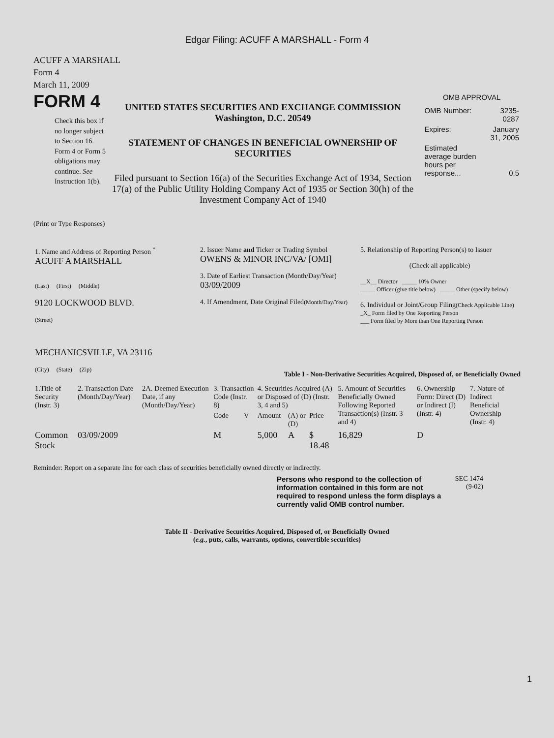Edgar Filing: ACUFF A MARSHALL - Form 4
ACUFF A MARSHALL
Form 4
March 11, 2009
FORM 4
Check this box if no longer subject to Section 16. Form 4 or Form 5 obligations may continue. See Instruction 1(b).
UNITED STATES SECURITIES AND EXCHANGE COMMISSION
Washington, D.C. 20549
STATEMENT OF CHANGES IN BENEFICIAL OWNERSHIP OF SECURITIES
Filed pursuant to Section 16(a) of the Securities Exchange Act of 1934, Section 17(a) of the Public Utility Holding Company Act of 1935 or Section 30(h) of the Investment Company Act of 1940
OMB APPROVAL
| OMB Number: | 3235-0287 |
| Expires: | January 31, 2005 |
| Estimated average burden hours per response... | 0.5 |
(Print or Type Responses)
| 1. Name and Address of Reporting Person <sup>*</sup> ACUFF A MARSHALL (Last) (First) (Middle) 9120 LOCKWOOD BLVD. (Street) MECHANICSVILLE, VA 23116 (City) (State) (Zip) | 2. Issuer Name and Ticker or Trading Symbol OWENS & MINOR INC/VA/ [OMI] 3. Date of Earliest Transaction (Month/Day/Year) 03/09/2009 4. If Amendment, Date Original Filed (Month/Day/Year) | 5. Relationship of Reporting Person(s) to Issuer (Check all applicable) __X__ Director _____ 10% Owner _____ Officer (give title below) _____ Other (specify below) 6. Individual or Joint/Group Filing (Check Applicable Line) _X_ Form filed by One Reporting Person ___ Form filed by More than One Reporting Person |
Table I - Non-Derivative Securities Acquired, Disposed of, or Beneficially Owned
| 1.Title of Security (Instr. 3) | 2. Transaction Date (Month/Day/Year) | 2A. Deemed Execution Date, if any (Month/Day/Year) | 3. Transaction Code (Instr. 8) | | 4. Securities Acquired (A) or Disposed of (D) (Instr. 3, 4 and 5) | | | 5. Amount of Securities Beneficially Owned Following Reported Transaction(s) (Instr. 3 and 4) | 6. Ownership Form: Direct (D) or Indirect (I) (Instr. 4) | 7. Nature of Indirect Beneficial Ownership (Instr. 4) |
| --- | --- | --- | --- | --- | --- | --- | --- | --- | --- | --- |
| | | | Code | V | Amount | (A) or (D) | Price | | | |
| Common Stock | 03/09/2009 | | M | | 5,000 | A | $ 18.48 | 16,829 | D | |
Reminder: Report on a separate line for each class of securities beneficially owned directly or indirectly.
Persons who respond to the collection of information contained in this form are not required to respond unless the form displays a currently valid OMB control number.
SEC 1474
(9-02)
Table II - Derivative Securities Acquired, Disposed of, or Beneficially Owned
(e.g., puts, calls, warrants, options, convertible securities)
1